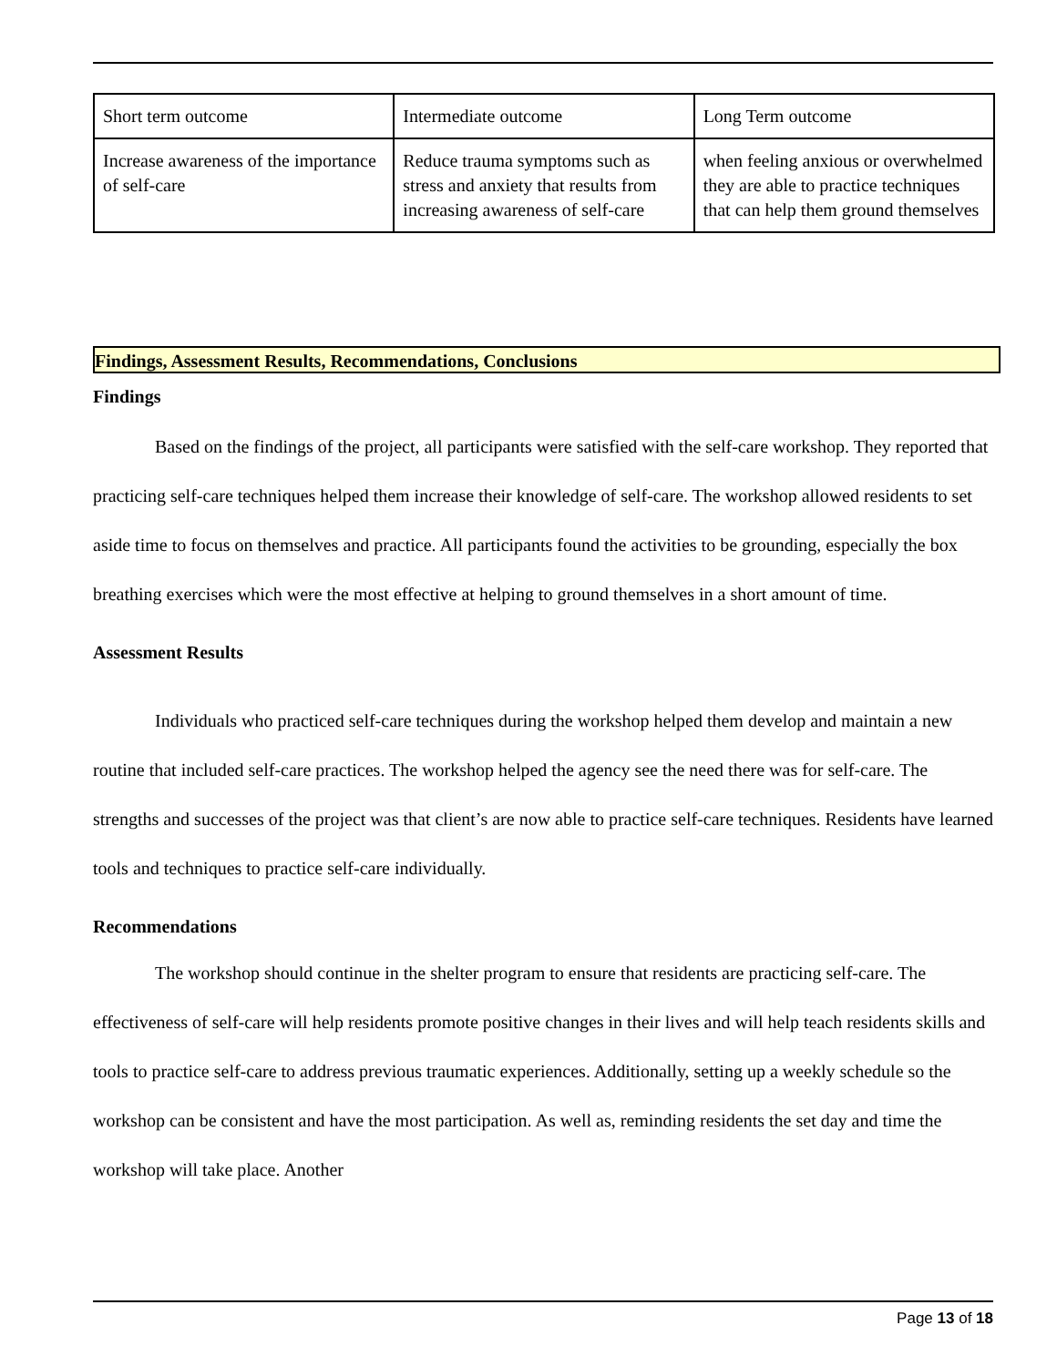| Short term outcome | Intermediate outcome | Long Term outcome |
| Increase awareness of the importance of self-care | Reduce trauma symptoms such as stress and anxiety that results from increasing awareness of self-care | when feeling anxious or overwhelmed they are able to practice techniques that can help them ground themselves |
Findings, Assessment Results, Recommendations, Conclusions
Findings
Based on the findings of the project, all participants were satisfied with the self-care workshop. They reported that practicing self-care techniques helped them increase their knowledge of self-care. The workshop allowed residents to set aside time to focus on themselves and practice. All participants found the activities to be grounding, especially the box breathing exercises which were the most effective at helping to ground themselves in a short amount of time.
Assessment Results
Individuals who practiced self-care techniques during the workshop helped them develop and maintain a new routine that included self-care practices. The workshop helped the agency see the need there was for self-care. The strengths and successes of the project was that client’s are now able to practice self-care techniques. Residents have learned tools and techniques to practice self-care individually.
Recommendations
The workshop should continue in the shelter program to ensure that residents are practicing self-care. The effectiveness of self-care will help residents promote positive changes in their lives and will help teach residents skills and tools to practice self-care to address previous traumatic experiences. Additionally, setting up a weekly schedule so the workshop can be consistent and have the most participation. As well as, reminding residents the set day and time the workshop will take place. Another
Page 13 of 18